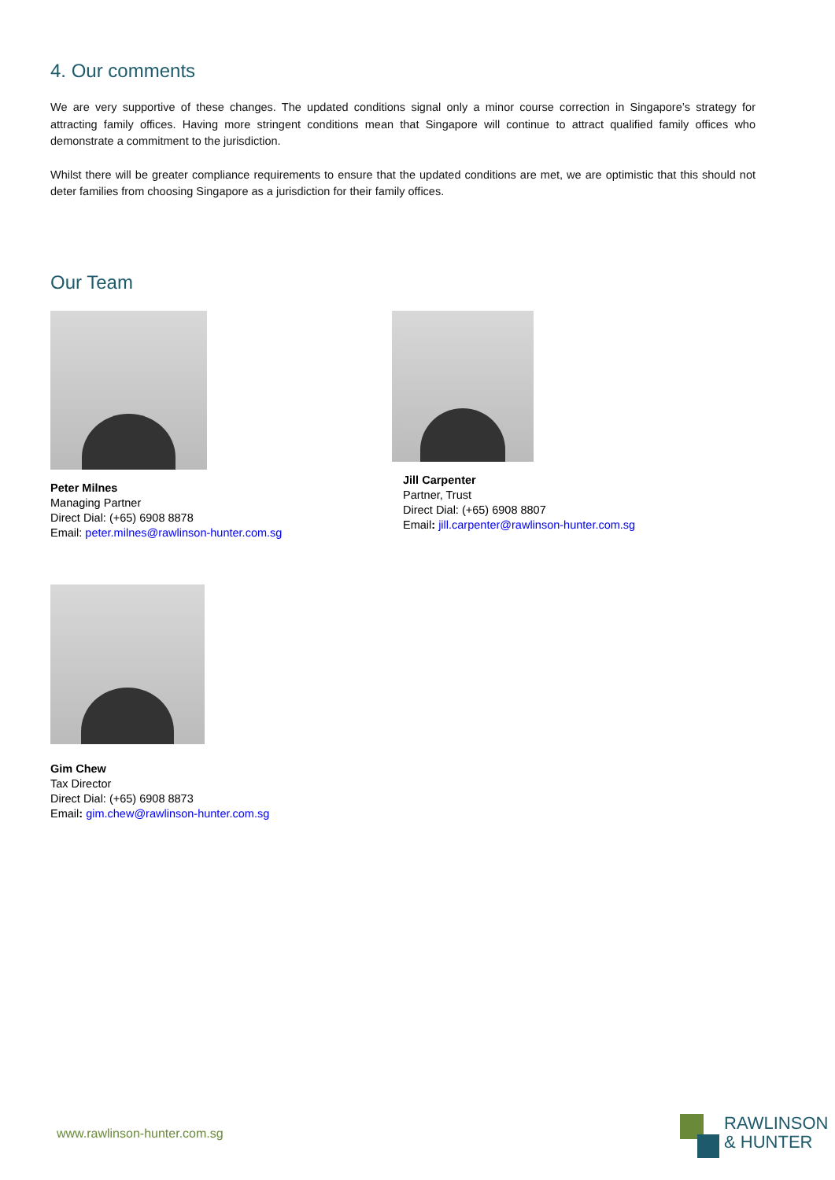4. Our comments
We are very supportive of these changes. The updated conditions signal only a minor course correction in Singapore’s strategy for attracting family offices. Having more stringent conditions mean that Singapore will continue to attract qualified family offices who demonstrate a commitment to the jurisdiction.
Whilst there will be greater compliance requirements to ensure that the updated conditions are met, we are optimistic that this should not deter families from choosing Singapore as a jurisdiction for their family offices.
Our Team
Peter Milnes
Managing Partner
Direct Dial: (+65) 6908 8878
Email: peter.milnes@rawlinson-hunter.com.sg
Jill Carpenter
Partner, Trust
Direct Dial: (+65) 6908 8807
Email: jill.carpenter@rawlinson-hunter.com.sg
Gim Chew
Tax Director
Direct Dial: (+65) 6908 8873
Email: gim.chew@rawlinson-hunter.com.sg
www.rawlinson-hunter.com.sg
RAWLINSON
& HUNTER